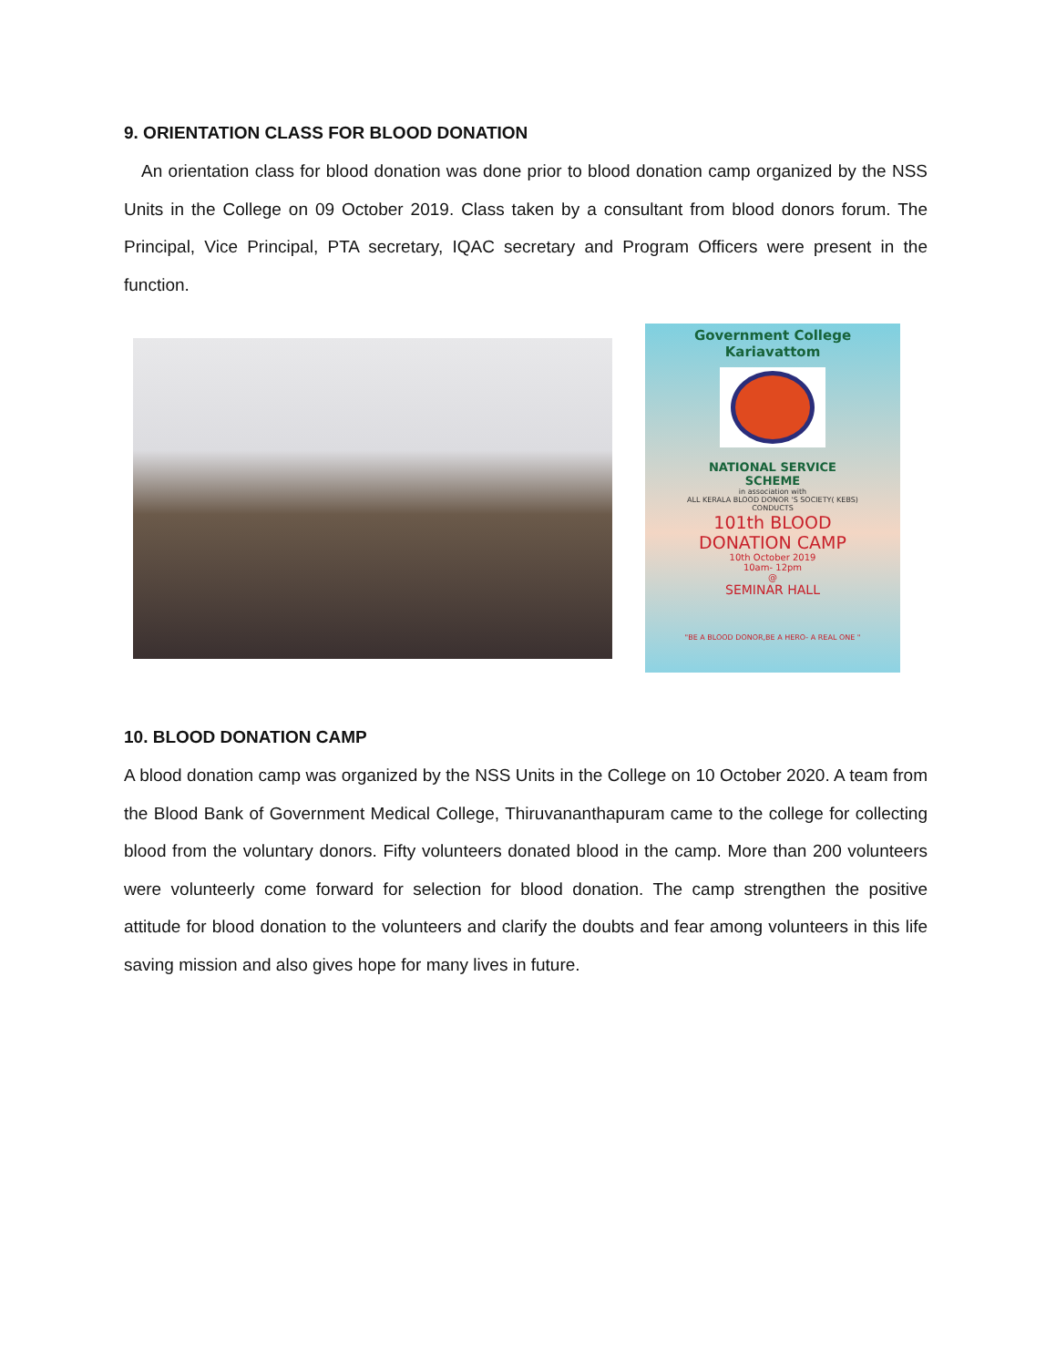9. ORIENTATION CLASS FOR BLOOD DONATION
An orientation class for blood donation was done prior to blood donation camp organized by the NSS Units in the College on 09 October 2019. Class taken by a consultant from blood donors forum. The Principal, Vice Principal, PTA secretary, IQAC secretary and Program Officers were present in the function.
Government College
Kariavattom
NATIONAL SERVICE
SCHEME
in association with
ALL KERALA BLOOD DONOR 'S SOCIETY( KEBS)
CONDUCTS
101th BLOOD
DONATION CAMP
10th October 2019
10am- 12pm
@
SEMINAR HALL
"BE A BLOOD DONOR,BE A HERO- A REAL ONE "
10. BLOOD DONATION CAMP
A blood donation camp was organized by the NSS Units in the College on 10 October 2020. A team from the Blood Bank of Government Medical College, Thiruvananthapuram came to the college for collecting blood from the voluntary donors. Fifty volunteers donated blood in the camp. More than 200 volunteers were volunteerly come forward for selection for blood donation. The camp strengthen the positive attitude for blood donation to the volunteers and clarify the doubts and fear among volunteers in this life saving mission and also gives hope for many lives in future.